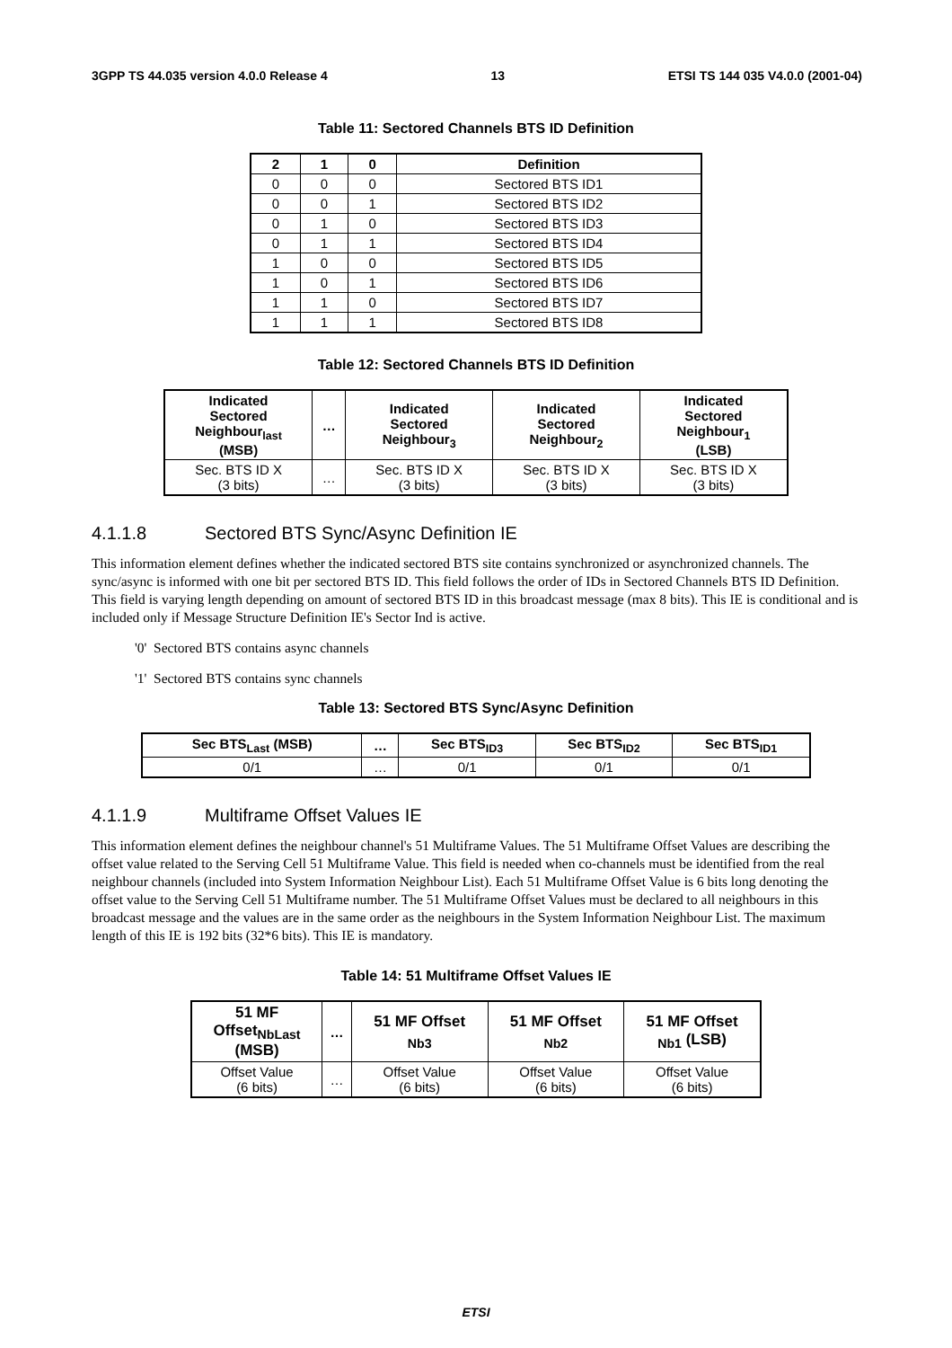3GPP TS 44.035 version 4.0.0 Release 4 13 ETSI TS 144 035 V4.0.0 (2001-04)
Table 11: Sectored Channels BTS ID Definition
| 2 | 1 | 0 | Definition |
| --- | --- | --- | --- |
| 0 | 0 | 0 | Sectored BTS ID1 |
| 0 | 0 | 1 | Sectored BTS ID2 |
| 0 | 1 | 0 | Sectored BTS ID3 |
| 0 | 1 | 1 | Sectored BTS ID4 |
| 1 | 0 | 0 | Sectored BTS ID5 |
| 1 | 0 | 1 | Sectored BTS ID6 |
| 1 | 1 | 0 | Sectored BTS ID7 |
| 1 | 1 | 1 | Sectored BTS ID8 |
Table 12: Sectored Channels BTS ID Definition
| Indicated Sectored Neighbour<sub>last</sub> (MSB) | … | Indicated Sectored Neighbour<sub>3</sub> | Indicated Sectored Neighbour<sub>2</sub> | Indicated Sectored Neighbour<sub>1</sub> (LSB) |
| --- | --- | --- | --- | --- |
| Sec. BTS ID X (3 bits) | … | Sec. BTS ID X (3 bits) | Sec. BTS ID X (3 bits) | Sec. BTS ID X (3 bits) |
4.1.1.8 Sectored BTS Sync/Async Definition IE
This information element defines whether the indicated sectored BTS site contains synchronized or asynchronized channels. The sync/async is informed with one bit per sectored BTS ID. This field follows the order of IDs in Sectored Channels BTS ID Definition. This field is varying length depending on amount of sectored BTS ID in this broadcast message (max 8 bits). This IE is conditional and is included only if Message Structure Definition IE's Sector Ind is active.
'0' Sectored BTS contains async channels
'1' Sectored BTS contains sync channels
Table 13: Sectored BTS Sync/Async Definition
| Sec BTS<sub>Last</sub> (MSB) | … | Sec BTS<sub>ID3</sub> | Sec BTS<sub>ID2</sub> | Sec BTS<sub>ID1</sub> |
| --- | --- | --- | --- | --- |
| 0/1 | … | 0/1 | 0/1 | 0/1 |
4.1.1.9 Multiframe Offset Values IE
This information element defines the neighbour channel's 51 Multiframe Values. The 51 Multiframe Offset Values are describing the offset value related to the Serving Cell 51 Multiframe Value. This field is needed when co-channels must be identified from the real neighbour channels (included into System Information Neighbour List). Each 51 Multiframe Offset Value is 6 bits long denoting the offset value to the Serving Cell 51 Multiframe number. The 51 Multiframe Offset Values must be declared to all neighbours in this broadcast message and the values are in the same order as the neighbours in the System Information Neighbour List. The maximum length of this IE is 192 bits (32*6 bits). This IE is mandatory.
Table 14: 51 Multiframe Offset Values IE
| 51 MF Offset<sub>NbLast</sub> (MSB) | … | 51 MF Offset <sub>Nb3</sub> | 51 MF Offset <sub>Nb2</sub> | 51 MF Offset <sub>Nb1</sub> (LSB) |
| --- | --- | --- | --- | --- |
| Offset Value (6 bits) | … | Offset Value (6 bits) | Offset Value (6 bits) | Offset Value (6 bits) |
ETSI